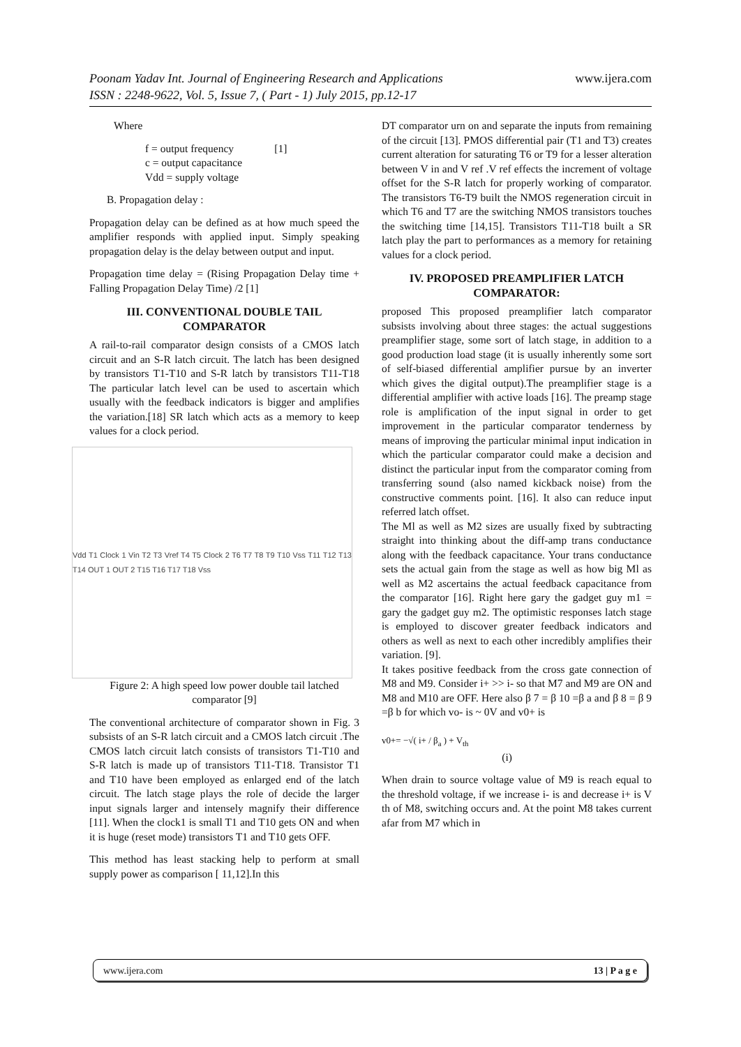www.ijera.com Poonam Yadav Int. Journal of Engineering Research and Applications
ISSN : 2248-9622, Vol. 5, Issue 7, ( Part - 1) July 2015, pp.12-17
Where
f = output frequency [1]
c = output capacitance
Vdd = supply voltage
B. Propagation delay :
Propagation delay can be defined as at how much speed the amplifier responds with applied input. Simply speaking propagation delay is the delay between output and input.
Propagation time delay = (Rising Propagation Delay time + Falling Propagation Delay Time) /2 [1]
III. CONVENTIONAL DOUBLE TAIL COMPARATOR
A rail-to-rail comparator design consists of a CMOS latch circuit and an S-R latch circuit. The latch has been designed by transistors T1-T10 and S-R latch by transistors T11-T18 The particular latch level can be used to ascertain which usually with the feedback indicators is bigger and amplifies the variation.[18] SR latch which acts as a memory to keep values for a clock period.
Vdd T1 Clock 1 Vin T2 T3 Vref T4 T5 Clock 2 T6 T7 T8 T9 T10 Vss T11 T12 T13 T14 OUT 1 OUT 2 T15 T16 T17 T18 Vss
Figure 2: A high speed low power double tail latched comparator [9]
The conventional architecture of comparator shown in Fig. 3 subsists of an S-R latch circuit and a CMOS latch circuit .The CMOS latch circuit latch consists of transistors T1-T10 and S-R latch is made up of transistors T11-T18. Transistor T1 and T10 have been employed as enlarged end of the latch circuit. The latch stage plays the role of decide the larger input signals larger and intensely magnify their difference [11]. When the clock1 is small T1 and T10 gets ON and when it is huge (reset mode) transistors T1 and T10 gets OFF.
This method has least stacking help to perform at small supply power as comparison [ 11,12].In this
DT comparator urn on and separate the inputs from remaining of the circuit [13]. PMOS differential pair (T1 and T3) creates current alteration for saturating T6 or T9 for a lesser alteration between V in and V ref .V ref effects the increment of voltage offset for the S-R latch for properly working of comparator. The transistors T6-T9 built the NMOS regeneration circuit in which T6 and T7 are the switching NMOS transistors touches the switching time [14,15]. Transistors T11-T18 built a SR latch play the part to performances as a memory for retaining values for a clock period.
IV. PROPOSED PREAMPLIFIER LATCH COMPARATOR:
proposed This proposed preamplifier latch comparator subsists involving about three stages: the actual suggestions preamplifier stage, some sort of latch stage, in addition to a good production load stage (it is usually inherently some sort of self-biased differential amplifier pursue by an inverter which gives the digital output).The preamplifier stage is a differential amplifier with active loads [16]. The preamp stage role is amplification of the input signal in order to get improvement in the particular comparator tenderness by means of improving the particular minimal input indication in which the particular comparator could make a decision and distinct the particular input from the comparator coming from transferring sound (also named kickback noise) from the constructive comments point. [16]. It also can reduce input referred latch offset.
The Ml as well as M2 sizes are usually fixed by subtracting straight into thinking about the diff-amp trans conductance along with the feedback capacitance. Your trans conductance sets the actual gain from the stage as well as how big Ml as well as M2 ascertains the actual feedback capacitance from the comparator [16]. Right here gary the gadget guy m1 = gary the gadget guy m2. The optimistic responses latch stage is employed to discover greater feedback indicators and others as well as next to each other incredibly amplifies their variation. [9].
It takes positive feedback from the cross gate connection of M8 and M9. Consider i+ >> i- so that M7 and M9 are ON and M8 and M10 are OFF. Here also β 7 = β 10 =β a and β 8 = β 9 =β b for which vo- is ~ 0V and v0+ is
v0+= −√( i+ / β<sub>a</sub> ) + V<sub>th</sub>
(i)
When drain to source voltage value of M9 is reach equal to the threshold voltage, if we increase i- is and decrease i+ is V th of M8, switching occurs and. At the point M8 takes current afar from M7 which in
13 | P a g e www.ijera.com